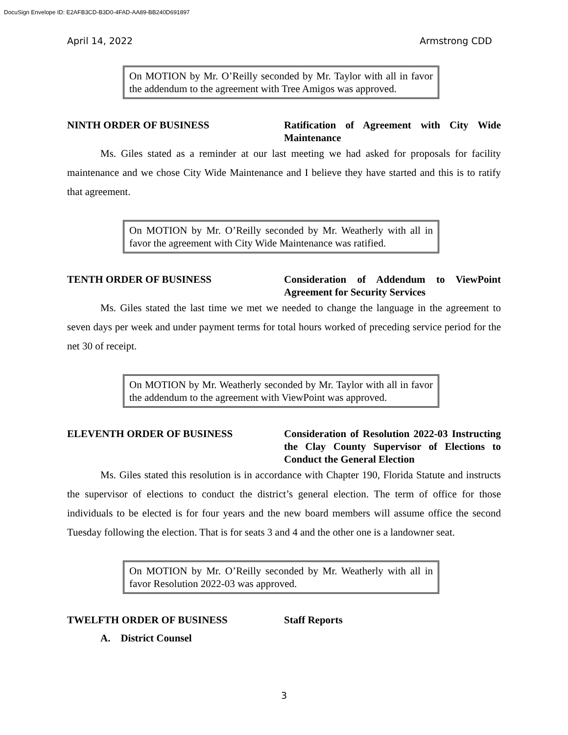DocuSign Envelope ID: E2AFB3CD-B3D0-4FAD-AA89-BB240D691897
April 14, 2022 Armstrong CDD
On MOTION by Mr. O’Reilly seconded by Mr. Taylor with all in favor the addendum to the agreement with Tree Amigos was approved.
NINTH ORDER OF BUSINESS Ratification of Agreement with City Wide Maintenance
Ms. Giles stated as a reminder at our last meeting we had asked for proposals for facility maintenance and we chose City Wide Maintenance and I believe they have started and this is to ratify that agreement.
On MOTION by Mr. O’Reilly seconded by Mr. Weatherly with all in favor the agreement with City Wide Maintenance was ratified.
TENTH ORDER OF BUSINESS Consideration of Addendum to ViewPoint Agreement for Security Services
Ms. Giles stated the last time we met we needed to change the language in the agreement to seven days per week and under payment terms for total hours worked of preceding service period for the net 30 of receipt.
On MOTION by Mr. Weatherly seconded by Mr. Taylor with all in favor the addendum to the agreement with ViewPoint was approved.
ELEVENTH ORDER OF BUSINESS Consideration of Resolution 2022-03 Instructing the Clay County Supervisor of Elections to Conduct the General Election
Ms. Giles stated this resolution is in accordance with Chapter 190, Florida Statute and instructs the supervisor of elections to conduct the district’s general election. The term of office for those individuals to be elected is for four years and the new board members will assume office the second Tuesday following the election. That is for seats 3 and 4 and the other one is a landowner seat.
On MOTION by Mr. O’Reilly seconded by Mr. Weatherly with all in favor Resolution 2022-03 was approved.
TWELFTH ORDER OF BUSINESS Staff Reports
A. District Counsel
3